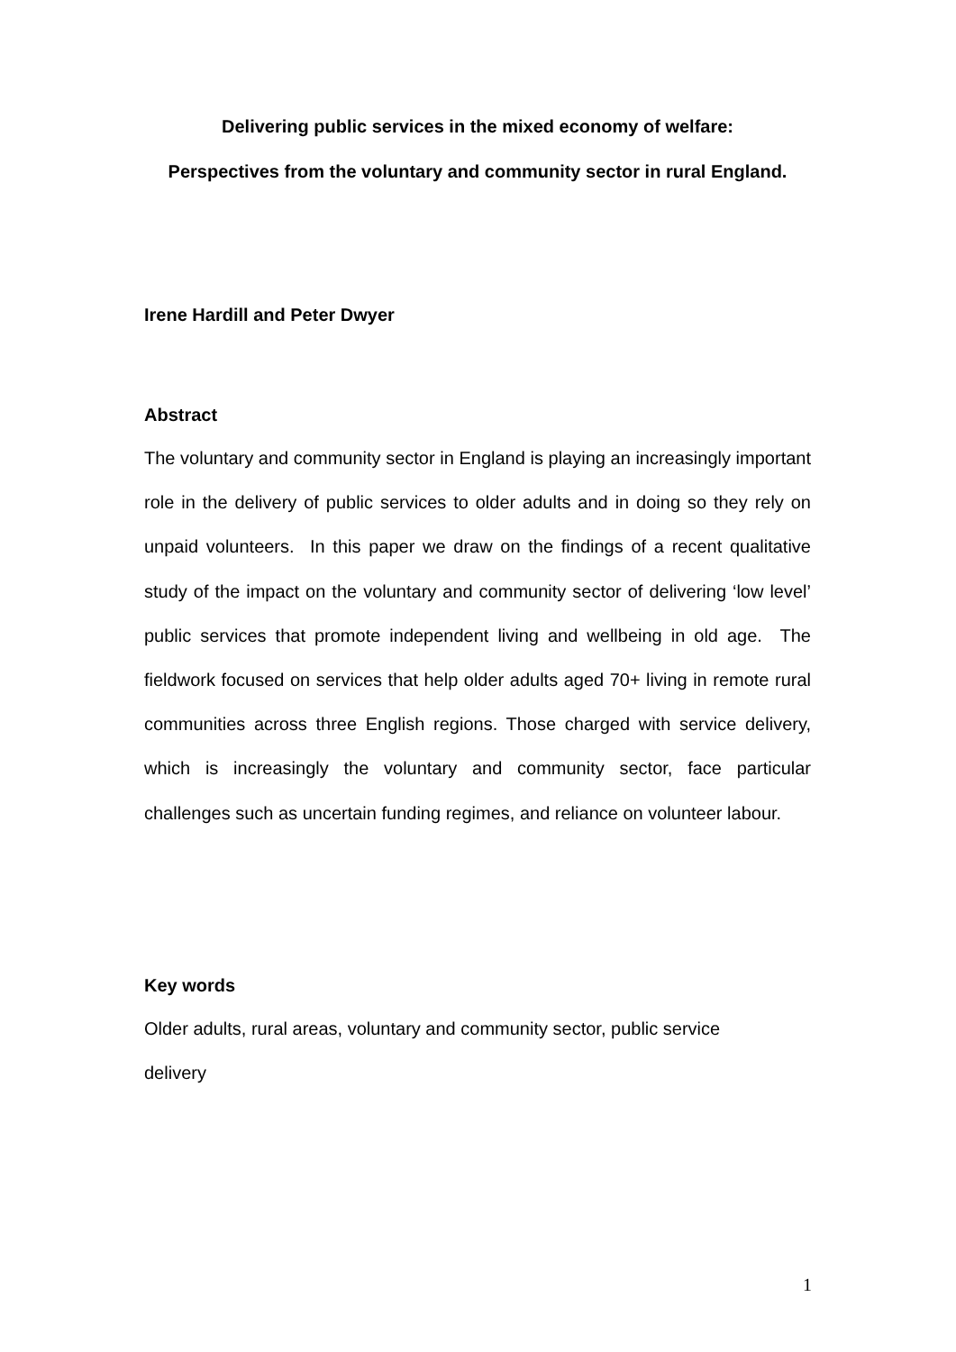Delivering public services in the mixed economy of welfare:
Perspectives from the voluntary and community sector in rural England.
Irene Hardill and Peter Dwyer
Abstract
The voluntary and community sector in England is playing an increasingly important role in the delivery of public services to older adults and in doing so they rely on unpaid volunteers. In this paper we draw on the findings of a recent qualitative study of the impact on the voluntary and community sector of delivering ‘low level’ public services that promote independent living and wellbeing in old age. The fieldwork focused on services that help older adults aged 70+ living in remote rural communities across three English regions. Those charged with service delivery, which is increasingly the voluntary and community sector, face particular challenges such as uncertain funding regimes, and reliance on volunteer labour.
Key words
Older adults, rural areas, voluntary and community sector, public service
delivery
1